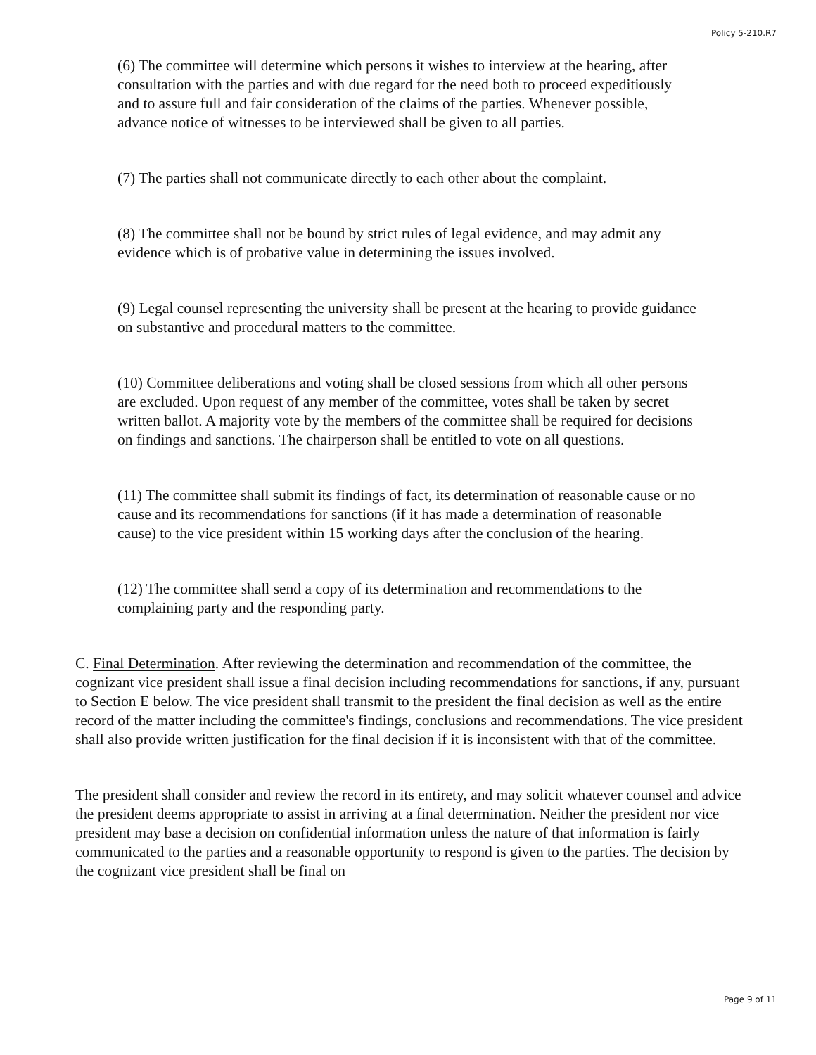Policy 5-210.R7
(6) The committee will determine which persons it wishes to interview at the hearing, after consultation with the parties and with due regard for the need both to proceed expeditiously and to assure full and fair consideration of the claims of the parties. Whenever possible, advance notice of witnesses to be interviewed shall be given to all parties.
(7) The parties shall not communicate directly to each other about the complaint.
(8) The committee shall not be bound by strict rules of legal evidence, and may admit any evidence which is of probative value in determining the issues involved.
(9) Legal counsel representing the university shall be present at the hearing to provide guidance on substantive and procedural matters to the committee.
(10) Committee deliberations and voting shall be closed sessions from which all other persons are excluded. Upon request of any member of the committee, votes shall be taken by secret written ballot. A majority vote by the members of the committee shall be required for decisions on findings and sanctions. The chairperson shall be entitled to vote on all questions.
(11) The committee shall submit its findings of fact, its determination of reasonable cause or no cause and its recommendations for sanctions (if it has made a determination of reasonable cause) to the vice president within 15 working days after the conclusion of the hearing.
(12) The committee shall send a copy of its determination and recommendations to the complaining party and the responding party.
C. Final Determination. After reviewing the determination and recommendation of the committee, the cognizant vice president shall issue a final decision including recommendations for sanctions, if any, pursuant to Section E below. The vice president shall transmit to the president the final decision as well as the entire record of the matter including the committee's findings, conclusions and recommendations. The vice president shall also provide written justification for the final decision if it is inconsistent with that of the committee.
The president shall consider and review the record in its entirety, and may solicit whatever counsel and advice the president deems appropriate to assist in arriving at a final determination. Neither the president nor vice president may base a decision on confidential information unless the nature of that information is fairly communicated to the parties and a reasonable opportunity to respond is given to the parties. The decision by the cognizant vice president shall be final on
Page 9 of 11